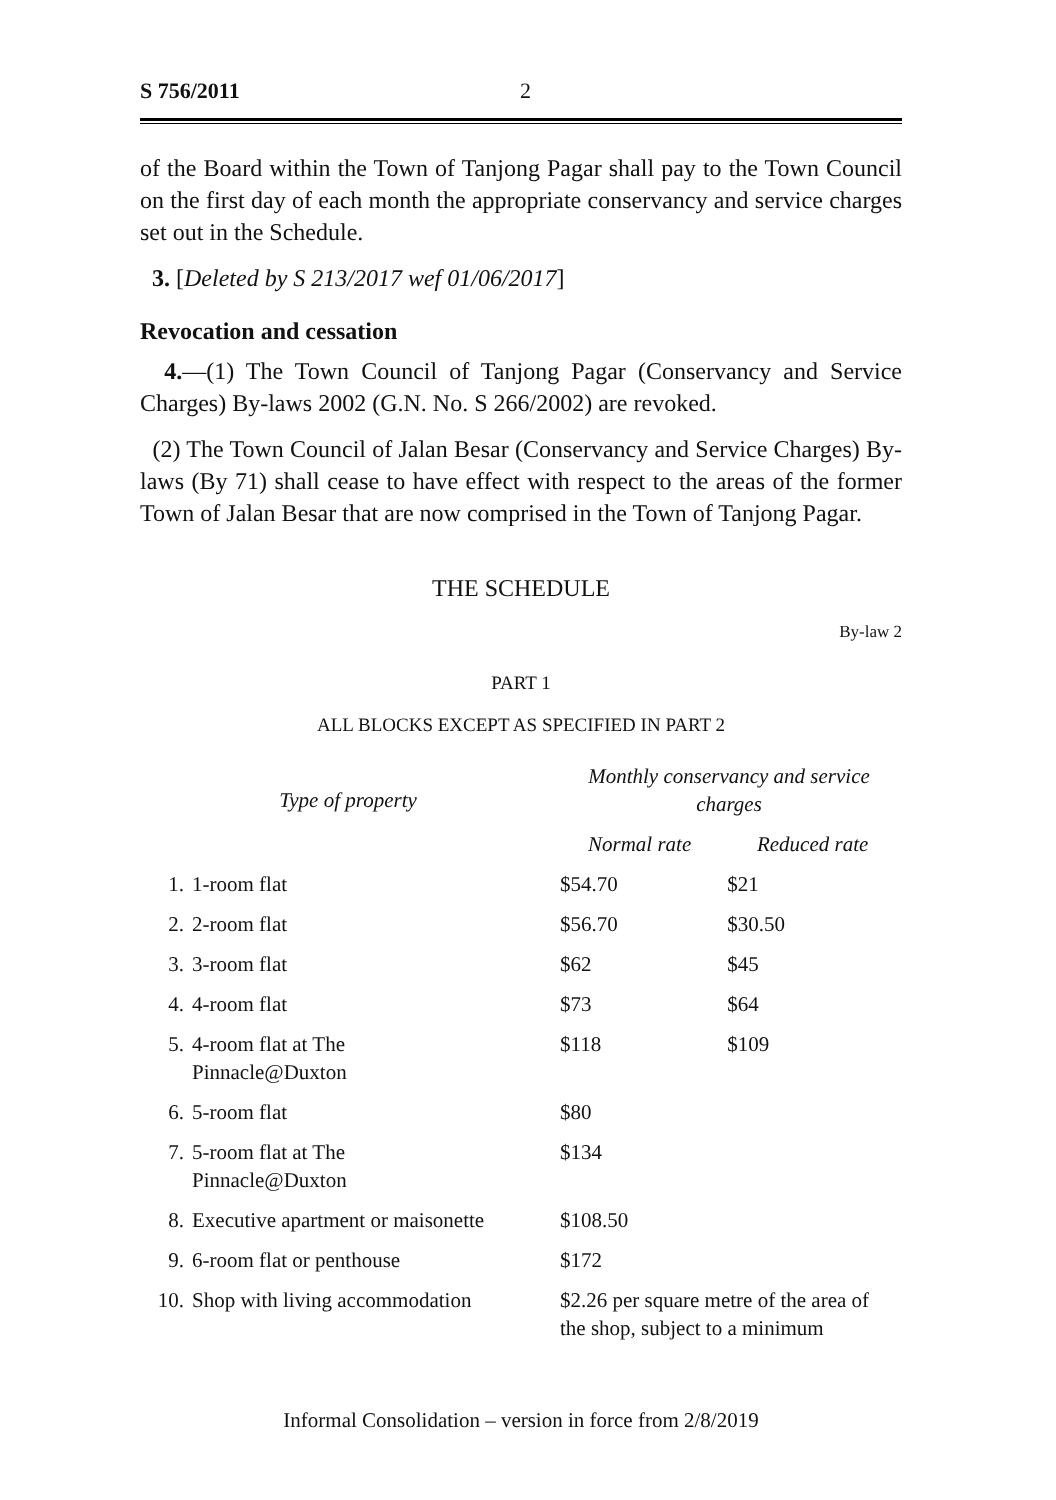S 756/2011 2
of the Board within the Town of Tanjong Pagar shall pay to the Town Council on the first day of each month the appropriate conservancy and service charges set out in the Schedule.
3. [Deleted by S 213/2017 wef 01/06/2017]
Revocation and cessation
4.—(1) The Town Council of Tanjong Pagar (Conservancy and Service Charges) By-laws 2002 (G.N. No. S 266/2002) are revoked.
(2) The Town Council of Jalan Besar (Conservancy and Service Charges) By-laws (By 71) shall cease to have effect with respect to the areas of the former Town of Jalan Besar that are now comprised in the Town of Tanjong Pagar.
THE SCHEDULE
By-law 2
PART 1
ALL BLOCKS EXCEPT AS SPECIFIED IN PART 2
| Type of property | | Monthly conservancy and service charges | |
| --- | --- | --- | --- |
| | | Normal rate | Reduced rate |
| 1. | 1-room flat | $54.70 | $21 |
| 2. | 2-room flat | $56.70 | $30.50 |
| 3. | 3-room flat | $62 | $45 |
| 4. | 4-room flat | $73 | $64 |
| 5. | 4-room flat at The Pinnacle@Duxton | $118 | $109 |
| 6. | 5-room flat | $80 | |
| 7. | 5-room flat at The Pinnacle@Duxton | $134 | |
| 8. | Executive apartment or maisonette | $108.50 | |
| 9. | 6-room flat or penthouse | $172 | |
| 10. | Shop with living accommodation | $2.26 per square metre of the area of the shop, subject to a minimum | |
Informal Consolidation – version in force from 2/8/2019